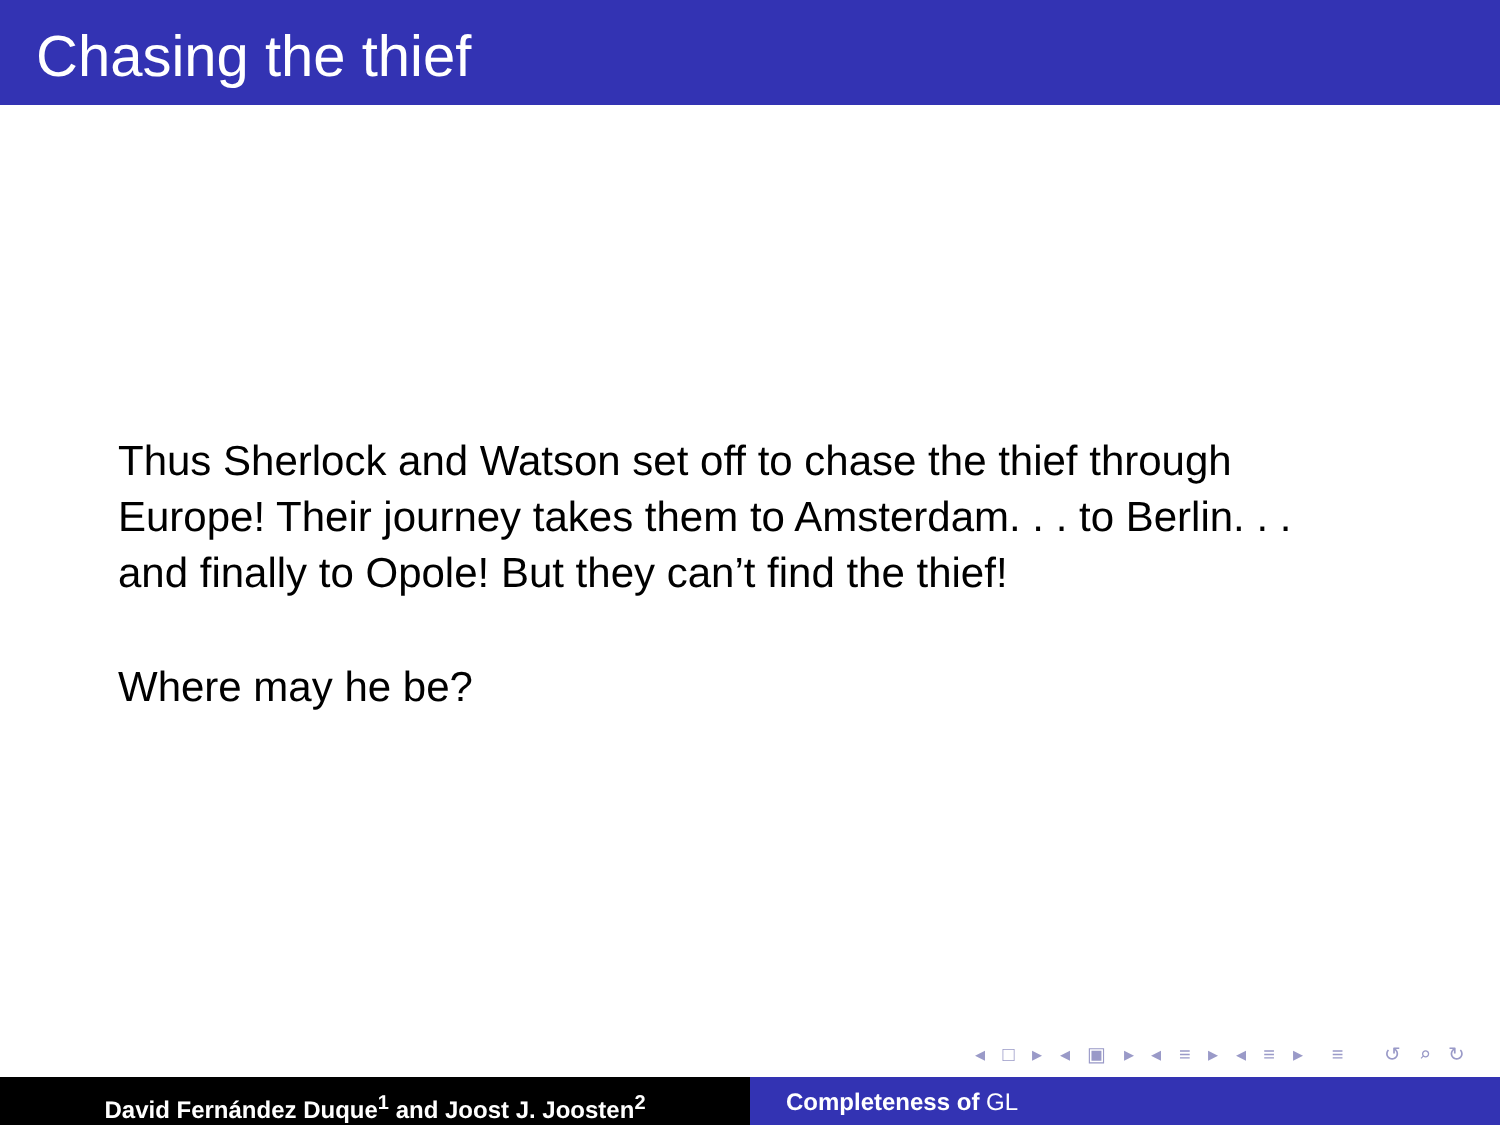Chasing the thief
Thus Sherlock and Watson set off to chase the thief through Europe! Their journey takes them to Amsterdam. . . to Berlin. . . and finally to Opole! But they can’t find the thief!
Where may he be?
◂ □ ▸ ◂ ▣ ▸ ◂ ≡ ▸ ◂ ≡ ▸ ≡ ↺ ⌕ ↻
David Fernández Duque<sup>1</sup> and Joost J. Joosten<sup>2</sup> Completeness of GL